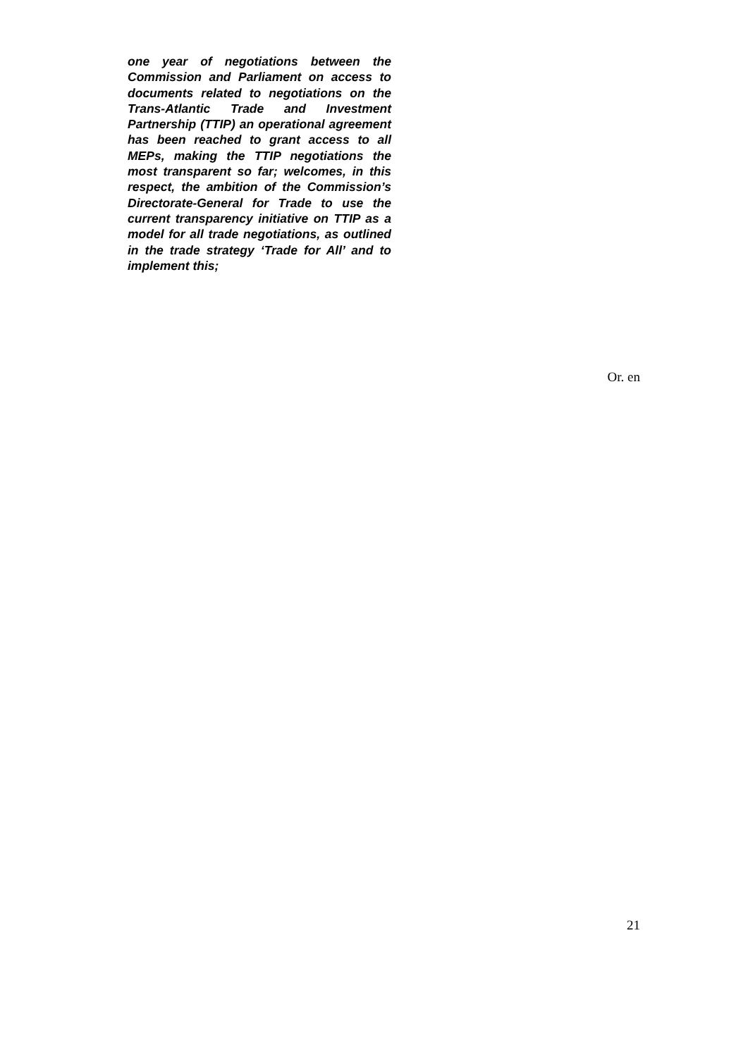one year of negotiations between the Commission and Parliament on access to documents related to negotiations on the Trans-Atlantic Trade and Investment Partnership (TTIP) an operational agreement has been reached to grant access to all MEPs, making the TTIP negotiations the most transparent so far; welcomes, in this respect, the ambition of the Commission’s Directorate-General for Trade to use the current transparency initiative on TTIP as a model for all trade negotiations, as outlined in the trade strategy ‘Trade for All’ and to implement this;
Or. en
21